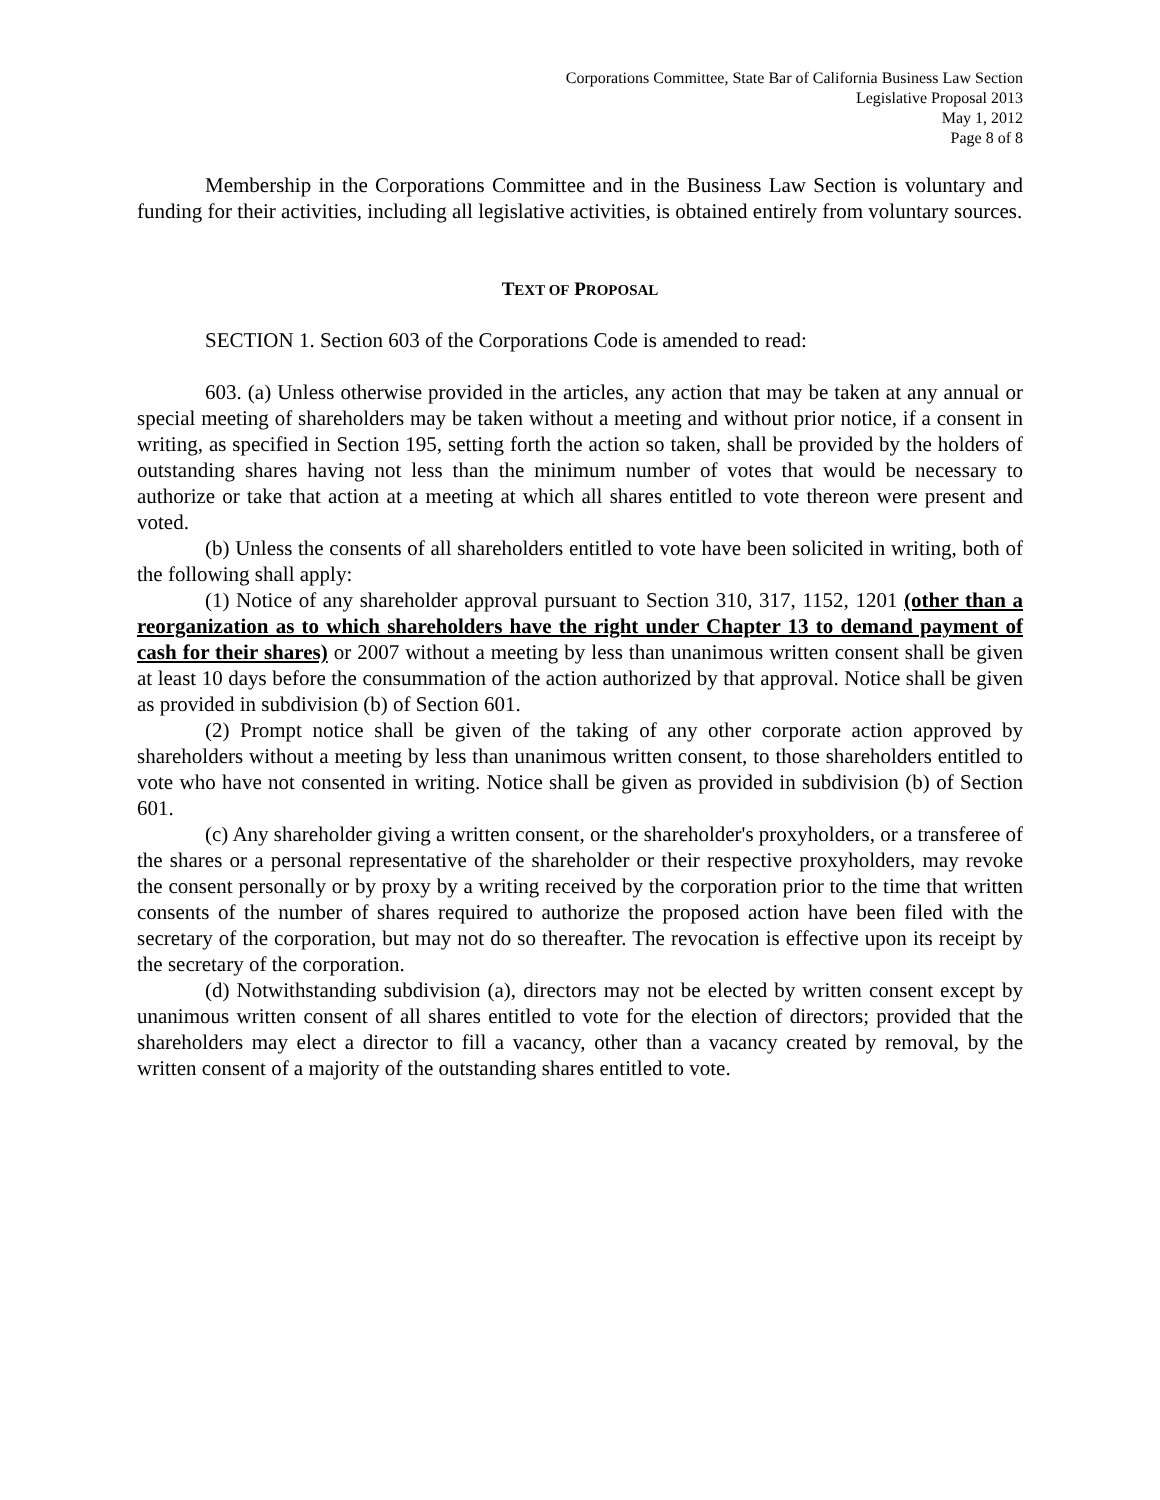Corporations Committee, State Bar of California Business Law Section
Legislative Proposal 2013
May 1, 2012
Page 8 of 8
Membership in the Corporations Committee and in the Business Law Section is voluntary and funding for their activities, including all legislative activities, is obtained entirely from voluntary sources.
TEXT OF PROPOSAL
SECTION 1. Section 603 of the Corporations Code is amended to read:
603. (a) Unless otherwise provided in the articles, any action that may be taken at any annual or special meeting of shareholders may be taken without a meeting and without prior notice, if a consent in writing, as specified in Section 195, setting forth the action so taken, shall be provided by the holders of outstanding shares having not less than the minimum number of votes that would be necessary to authorize or take that action at a meeting at which all shares entitled to vote thereon were present and voted.
(b) Unless the consents of all shareholders entitled to vote have been solicited in writing, both of the following shall apply:
(1) Notice of any shareholder approval pursuant to Section 310, 317, 1152, 1201 (other than a reorganization as to which shareholders have the right under Chapter 13 to demand payment of cash for their shares) or 2007 without a meeting by less than unanimous written consent shall be given at least 10 days before the consummation of the action authorized by that approval. Notice shall be given as provided in subdivision (b) of Section 601.
(2) Prompt notice shall be given of the taking of any other corporate action approved by shareholders without a meeting by less than unanimous written consent, to those shareholders entitled to vote who have not consented in writing. Notice shall be given as provided in subdivision (b) of Section 601.
(c) Any shareholder giving a written consent, or the shareholder's proxyholders, or a transferee of the shares or a personal representative of the shareholder or their respective proxyholders, may revoke the consent personally or by proxy by a writing received by the corporation prior to the time that written consents of the number of shares required to authorize the proposed action have been filed with the secretary of the corporation, but may not do so thereafter. The revocation is effective upon its receipt by the secretary of the corporation.
(d) Notwithstanding subdivision (a), directors may not be elected by written consent except by unanimous written consent of all shares entitled to vote for the election of directors; provided that the shareholders may elect a director to fill a vacancy, other than a vacancy created by removal, by the written consent of a majority of the outstanding shares entitled to vote.